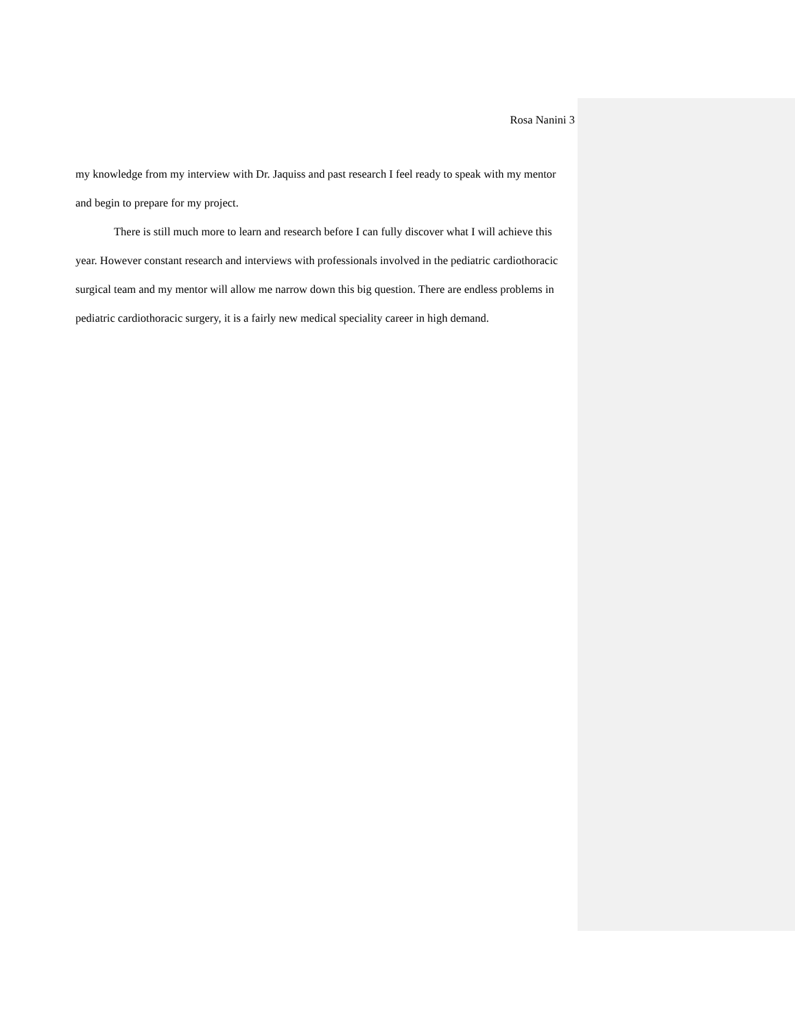Rosa Nanini 3
my knowledge from my interview with Dr. Jaquiss and past research I feel ready to speak with my mentor and begin to prepare for my project.
There is still much more to learn and research before I can fully discover what I will achieve this year. However constant research and interviews with professionals involved in the pediatric cardiothoracic surgical team and my mentor will allow me narrow down this big question. There are endless problems in pediatric cardiothoracic surgery, it is a fairly new medical speciality career in high demand.